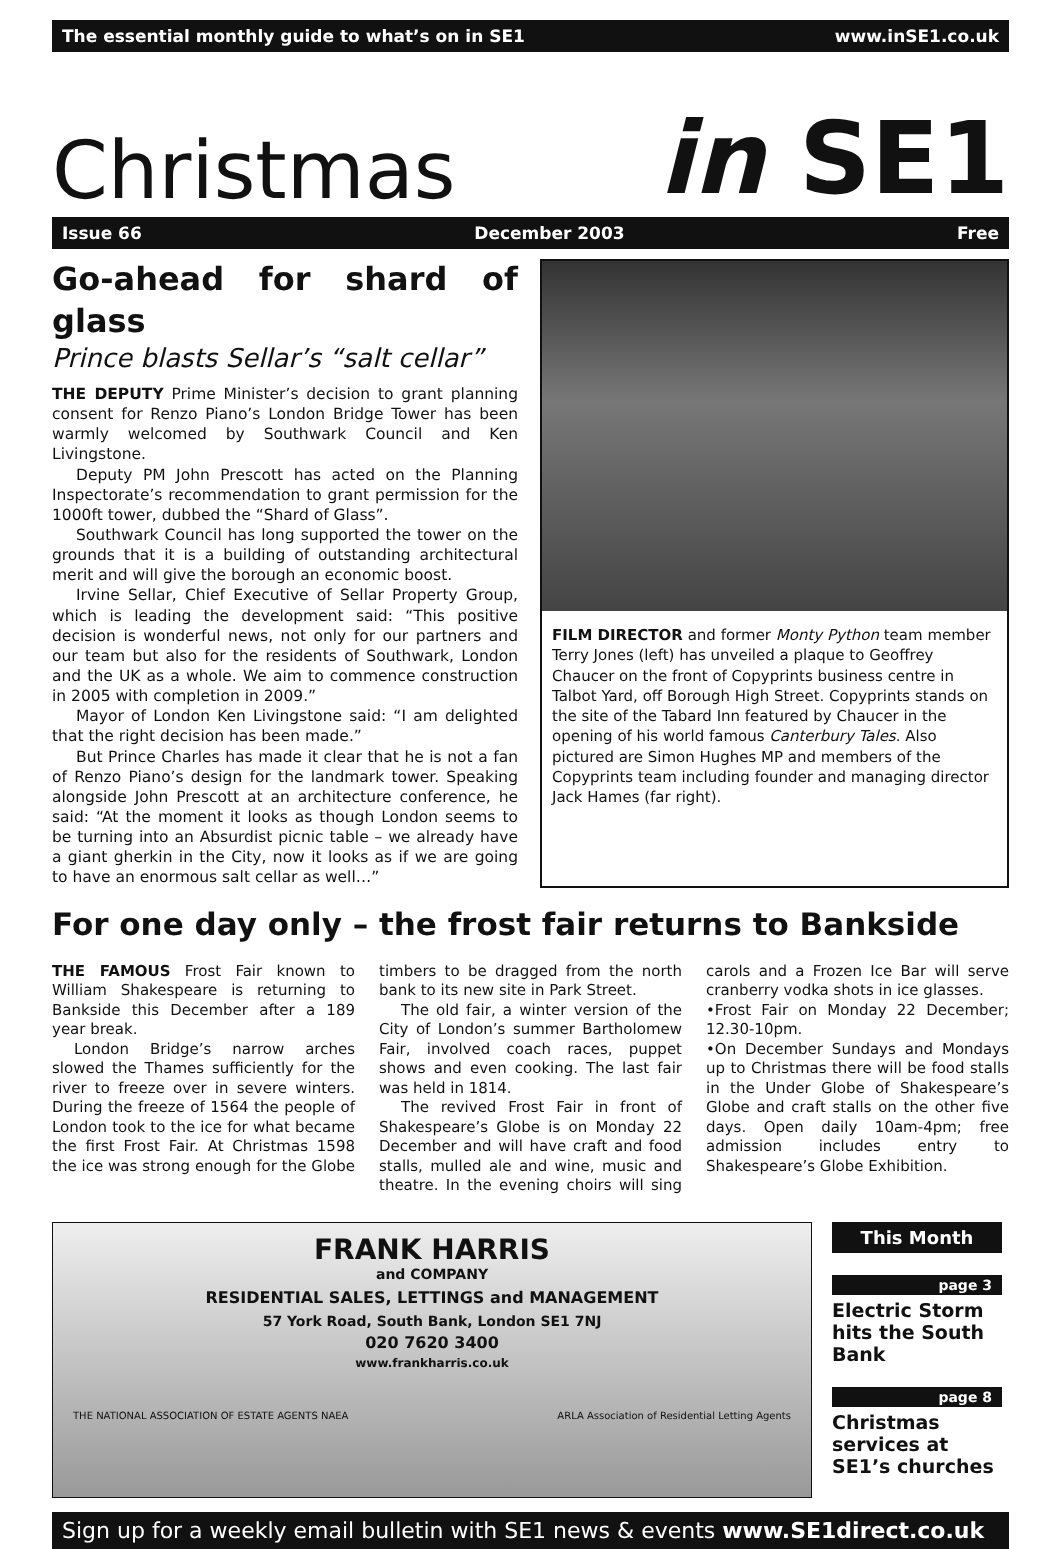The essential monthly guide to what’s on in SE1 www.inSE1.co.uk
Christmas in SE1
Issue 66 December 2003 Free
Go-ahead for shard of glass
Prince blasts Sellar’s “salt cellar”
THE DEPUTY Prime Minister’s decision to grant planning consent for Renzo Piano’s London Bridge Tower has been warmly welcomed by Southwark Council and Ken Livingstone.
Deputy PM John Prescott has acted on the Planning Inspectorate’s recommendation to grant permission for the 1000ft tower, dubbed the “Shard of Glass”.
Southwark Council has long supported the tower on the grounds that it is a building of outstanding architectural merit and will give the borough an economic boost.
Irvine Sellar, Chief Executive of Sellar Property Group, which is leading the development said: “This positive decision is wonderful news, not only for our partners and our team but also for the residents of Southwark, London and the UK as a whole. We aim to commence construction in 2005 with completion in 2009.”
Mayor of London Ken Livingstone said: “I am delighted that the right decision has been made.”
But Prince Charles has made it clear that he is not a fan of Renzo Piano’s design for the landmark tower. Speaking alongside John Prescott at an architecture conference, he said: “At the moment it looks as though London seems to be turning into an Absurdist picnic table – we already have a giant gherkin in the City, now it looks as if we are going to have an enormous salt cellar as well…”
FILM DIRECTOR and former Monty Python team member Terry Jones (left) has unveiled a plaque to Geoffrey Chaucer on the front of Copyprints business centre in Talbot Yard, off Borough High Street. Copyprints stands on the site of the Tabard Inn featured by Chaucer in the opening of his world famous Canterbury Tales. Also pictured are Simon Hughes MP and members of the Copyprints team including founder and managing director Jack Hames (far right).
For one day only – the frost fair returns to Bankside
THE FAMOUS Frost Fair known to William Shakespeare is returning to Bankside this December after a 189 year break.
London Bridge’s narrow arches slowed the Thames sufficiently for the river to freeze over in severe winters. During the freeze of 1564 the people of London took to the ice for what became the first Frost Fair. At Christmas 1598 the ice was strong enough for the Globe timbers to be dragged from the north bank to its new site in Park Street.
The old fair, a winter version of the City of London’s summer Bartholomew Fair, involved coach races, puppet shows and even cooking. The last fair was held in 1814.
The revived Frost Fair in front of Shakespeare’s Globe is on Monday 22 December and will have craft and food stalls, mulled ale and wine, music and theatre. In the evening choirs will sing carols and a Frozen Ice Bar will serve cranberry vodka shots in ice glasses.
•Frost Fair on Monday 22 December; 12.30-10pm.
•On December Sundays and Mondays up to Christmas there will be food stalls in the Under Globe of Shakespeare’s Globe and craft stalls on the other five days. Open daily 10am-4pm; free admission includes entry to Shakespeare’s Globe Exhibition.
FRANK HARRIS
and COMPANY
RESIDENTIAL SALES, LETTINGS and MANAGEMENT
57 York Road, South Bank, London SE1 7NJ
020 7620 3400
www.frankharris.co.uk
THE NATIONAL ASSOCIATION OF ESTATE AGENTS NAEA ARLA Association of Residential Letting Agents
This Month
page 3
Electric Storm hits the South Bank
page 8
Christmas services at SE1’s churches
Sign up for a weekly email bulletin with SE1 news & events www.SE1direct.co.uk